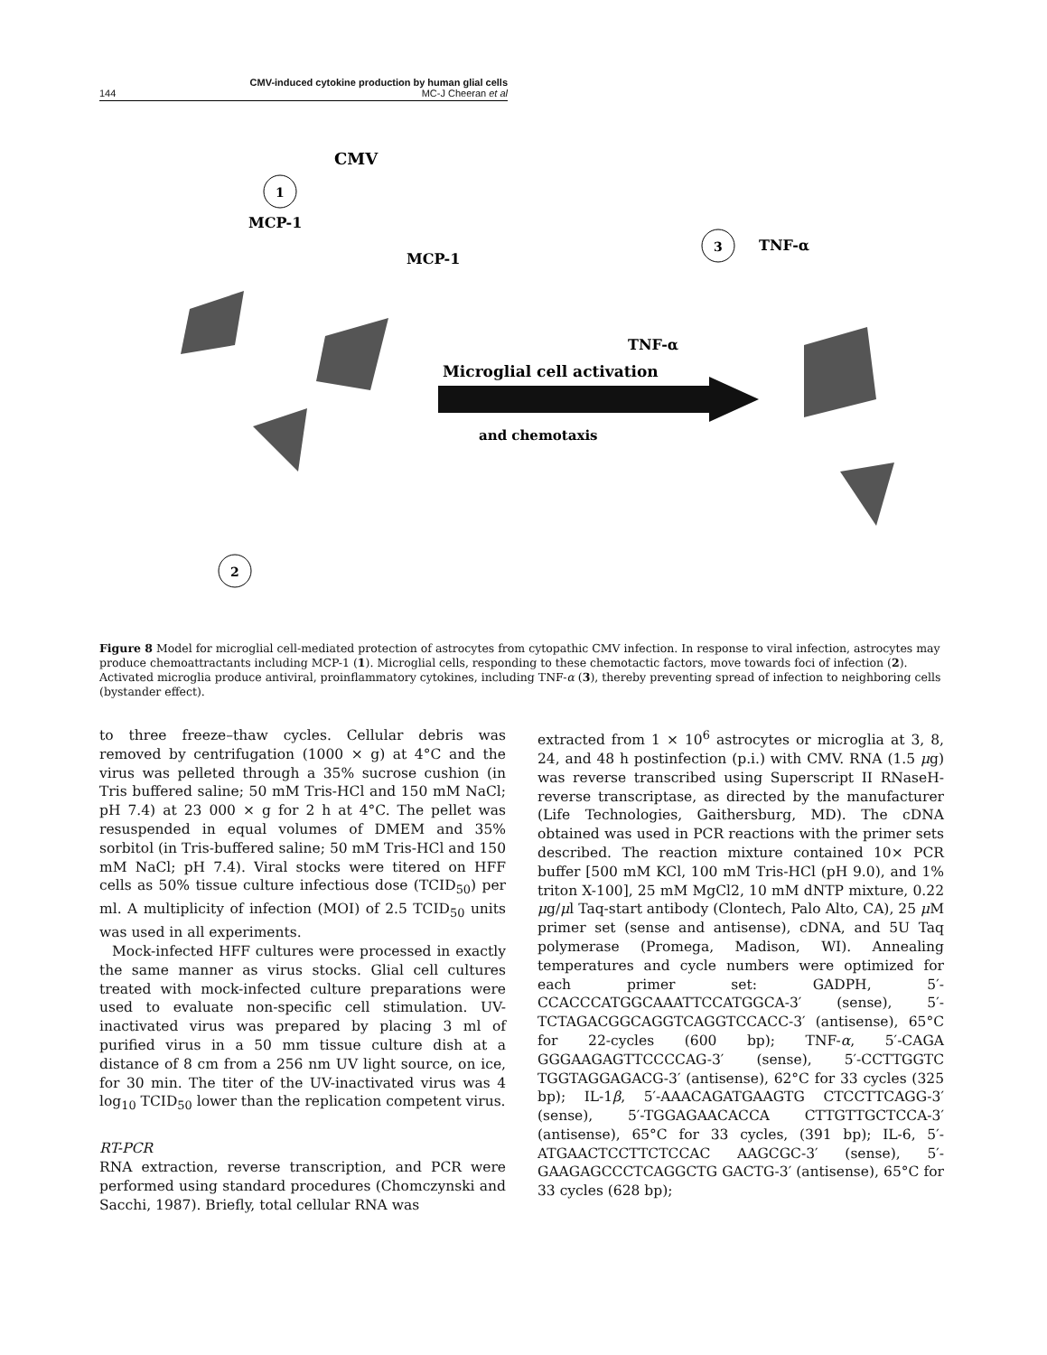CMV-induced cytokine production by human glial cells
144 MC-J Cheeran et al
CMV
MCP-1
1
MCP-1
2
3
TNF-α
TNF-α
Microglial cell activation
and chemotaxis
Figure 8 Model for microglial cell-mediated protection of astrocytes from cytopathic CMV infection. In response to viral infection, astrocytes may produce chemoattractants including MCP-1 (1). Microglial cells, responding to these chemotactic factors, move towards foci of infection (2). Activated microglia produce antiviral, proinflammatory cytokines, including TNF-α (3), thereby preventing spread of infection to neighboring cells (bystander effect).
to three freeze–thaw cycles. Cellular debris was removed by centrifugation (1000 × g) at 4°C and the virus was pelleted through a 35% sucrose cushion (in Tris buffered saline; 50 mM Tris-HCl and 150 mM NaCl; pH 7.4) at 23 000 × g for 2 h at 4°C. The pellet was resuspended in equal volumes of DMEM and 35% sorbitol (in Tris-buffered saline; 50 mM Tris-HCl and 150 mM NaCl; pH 7.4). Viral stocks were titered on HFF cells as 50% tissue culture infectious dose (TCID<sub>50</sub>) per ml. A multiplicity of infection (MOI) of 2.5 TCID<sub>50</sub> units was used in all experiments.
Mock-infected HFF cultures were processed in exactly the same manner as virus stocks. Glial cell cultures treated with mock-infected culture preparations were used to evaluate non-specific cell stimulation. UV-inactivated virus was prepared by placing 3 ml of purified virus in a 50 mm tissue culture dish at a distance of 8 cm from a 256 nm UV light source, on ice, for 30 min. The titer of the UV-inactivated virus was 4 log<sub>10</sub> TCID<sub>50</sub> lower than the replication competent virus.
RT-PCR
RNA extraction, reverse transcription, and PCR were performed using standard procedures (Chomczynski and Sacchi, 1987). Briefly, total cellular RNA was
extracted from 1 × 10<sup>6</sup> astrocytes or microglia at 3, 8, 24, and 48 h postinfection (p.i.) with CMV. RNA (1.5 μg) was reverse transcribed using Superscript II RNaseH-reverse transcriptase, as directed by the manufacturer (Life Technologies, Gaithersburg, MD). The cDNA obtained was used in PCR reactions with the primer sets described. The reaction mixture contained 10× PCR buffer [500 mM KCl, 100 mM Tris-HCl (pH 9.0), and 1% triton X-100], 25 mM MgCl2, 10 mM dNTP mixture, 0.22 μg/μl Taq-start antibody (Clontech, Palo Alto, CA), 25 μ M primer set (sense and antisense), cDNA, and 5U Taq polymerase (Promega, Madison, WI). Annealing temperatures and cycle numbers were optimized for each primer set: GADPH, 5′-CCACCCATGGCAAATTCCATGGCA-3′ (sense), 5′-TCTAGACGGCAGGTCAGGTCCACC-3′ (antisense), 65°C for 22-cycles (600 bp); TNF-α, 5′-CAGA GGGAAGAGTTCCCCAG-3′ (sense), 5′-CCTTGGTC TGGTAGGAGACG-3′ (antisense), 62°C for 33 cycles (325 bp); IL-1β, 5′-AAACAGATGAAGTG CTCCTTCAGG-3′ (sense), 5′-TGGAGAACACCA CTTGTTGCTCCA-3′ (antisense), 65°C for 33 cycles, (391 bp); IL-6, 5′-ATGAACTCCTTCTCCAC AAGCGC-3′ (sense), 5′-GAAGAGCCCTCAGGCTG GACTG-3′ (antisense), 65°C for 33 cycles (628 bp);